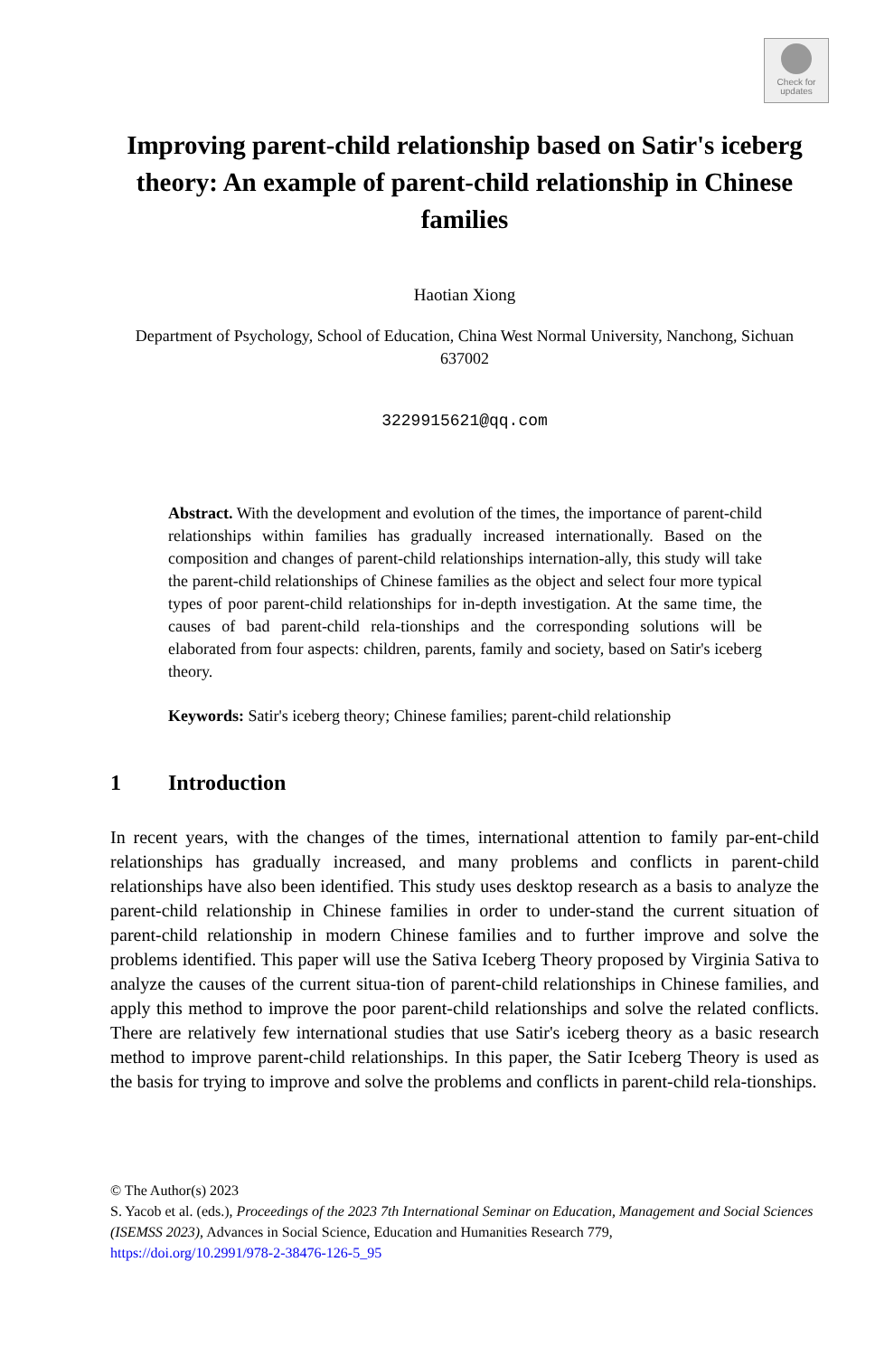Check for
updates
Improving parent-child relationship based on Satir's iceberg theory: An example of parent-child relationship in Chinese families
Haotian Xiong
Department of Psychology, School of Education, China West Normal University, Nanchong, Sichuan 637002
3229915621@qq.com
Abstract. With the development and evolution of the times, the importance of parent-child relationships within families has gradually increased internationally. Based on the composition and changes of parent-child relationships internation-ally, this study will take the parent-child relationships of Chinese families as the object and select four more typical types of poor parent-child relationships for in-depth investigation. At the same time, the causes of bad parent-child rela-tionships and the corresponding solutions will be elaborated from four aspects: children, parents, family and society, based on Satir's iceberg theory.
Keywords: Satir's iceberg theory; Chinese families; parent-child relationship
1 Introduction
In recent years, with the changes of the times, international attention to family par-ent-child relationships has gradually increased, and many problems and conflicts in parent-child relationships have also been identified. This study uses desktop research as a basis to analyze the parent-child relationship in Chinese families in order to under-stand the current situation of parent-child relationship in modern Chinese families and to further improve and solve the problems identified. This paper will use the Sativa Iceberg Theory proposed by Virginia Sativa to analyze the causes of the current situa-tion of parent-child relationships in Chinese families, and apply this method to improve the poor parent-child relationships and solve the related conflicts. There are relatively few international studies that use Satir's iceberg theory as a basic research method to improve parent-child relationships. In this paper, the Satir Iceberg Theory is used as the basis for trying to improve and solve the problems and conflicts in parent-child rela-tionships.
© The Author(s) 2023
S. Yacob et al. (eds.), Proceedings of the 2023 7th International Seminar on Education, Management and Social Sciences (ISEMSS 2023), Advances in Social Science, Education and Humanities Research 779,
https://doi.org/10.2991/978-2-38476-126-5_95